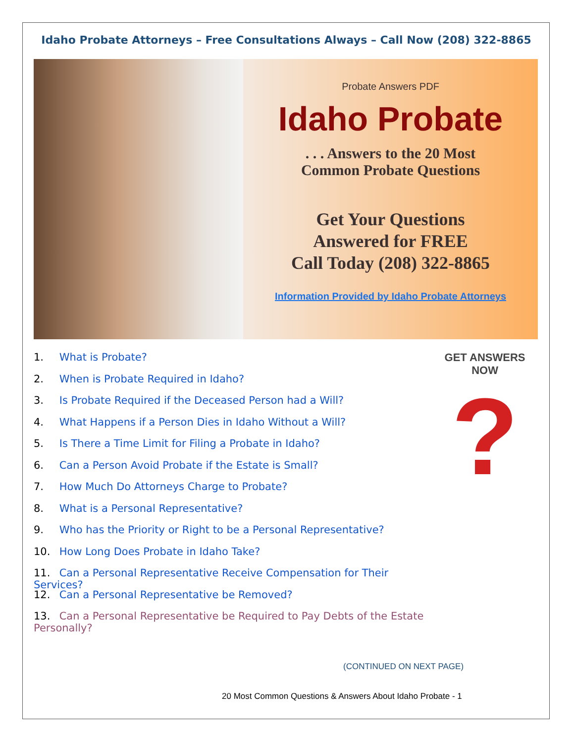Idaho Probate Attorneys – Free Consultations Always – Call Now (208) 322-8865
Probate Answers PDF
Idaho Probate
. . . Answers to the 20 Most
Common Probate Questions
Get Your Questions
Answered for FREE
Call Today (208) 322-8865
Information Provided by Idaho Probate Attorneys
1. What is Probate?
2. When is Probate Required in Idaho?
3. Is Probate Required if the Deceased Person had a Will?
4. What Happens if a Person Dies in Idaho Without a Will?
5. Is There a Time Limit for Filing a Probate in Idaho?
6. Can a Person Avoid Probate if the Estate is Small?
7. How Much Do Attorneys Charge to Probate?
8. What is a Personal Representative?
9. Who has the Priority or Right to be a Personal Representative?
10. How Long Does Probate in Idaho Take?
11. Can a Personal Representative Receive Compensation for Their Services?
12. Can a Personal Representative be Removed?
13. Can a Personal Representative be Required to Pay Debts of the Estate Personally?
GET ANSWERS NOW
?
(CONTINUED ON NEXT PAGE)
20 Most Common Questions & Answers About Idaho Probate - 1